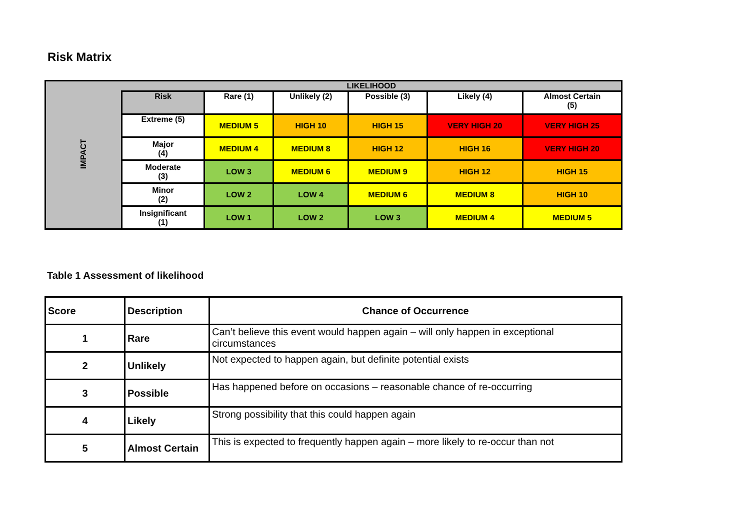Risk Matrix
| IMPACT | LIKELIHOOD | | | | | |
| | Risk | Rare (1) | Unlikely (2) | Possible (3) | Likely (4) | Almost Certain (5) |
| | Extreme (5) | MEDIUM 5 | HIGH 10 | HIGH 15 | VERY HIGH 20 | VERY HIGH 25 |
| | Major (4) | MEDIUM 4 | MEDIUM 8 | HIGH 12 | HIGH 16 | VERY HIGH 20 |
| | Moderate (3) | LOW 3 | MEDIUM 6 | MEDIUM 9 | HIGH 12 | HIGH 15 |
| | Minor (2) | LOW 2 | LOW 4 | MEDIUM 6 | MEDIUM 8 | HIGH 10 |
| | Insignificant (1) | LOW 1 | LOW 2 | LOW 3 | MEDIUM 4 | MEDIUM 5 |
Table 1 Assessment of likelihood
| Score | Description | Chance of Occurrence |
| --- | --- | --- |
| 1 | Rare | Can’t believe this event would happen again – will only happen in exceptional circumstances |
| 2 | Unlikely | Not expected to happen again, but definite potential exists |
| 3 | Possible | Has happened before on occasions – reasonable chance of re-occurring |
| 4 | Likely | Strong possibility that this could happen again |
| 5 | Almost Certain | This is expected to frequently happen again – more likely to re-occur than not |